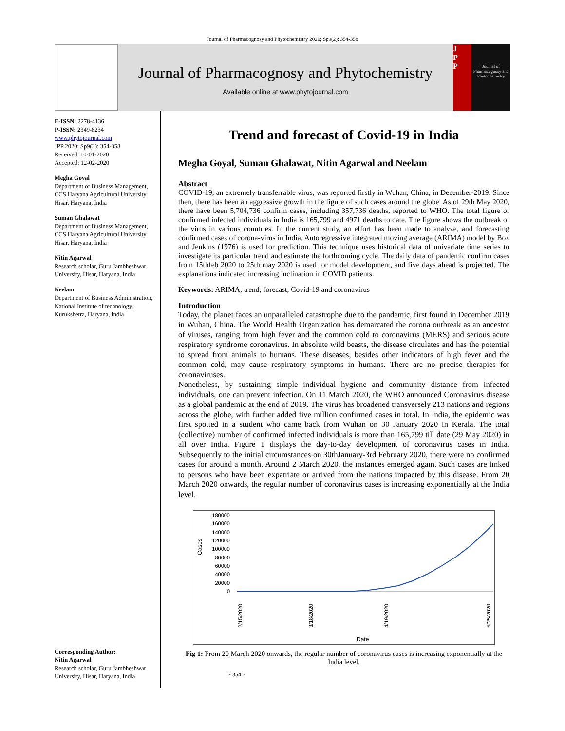Journal of Pharmacognosy and Phytochemistry 2020; Sp9(2): 354-358
Journal of Pharmacognosy and Phytochemistry
Available online at www.phytojournal.com
J
P
P
Journal of Pharmacognosy and Phytochemistry
E-ISSN: 2278-4136
P-ISSN: 2349-8234
www.phytojournal.com
JPP 2020; Sp9(2): 354-358
Received: 10-01-2020
Accepted: 12-02-2020
Megha Goyal
Department of Business Management, CCS Haryana Agricultural University, Hisar, Haryana, India
Suman Ghalawat
Department of Business Management, CCS Haryana Agricultural University, Hisar, Haryana, India
Nitin Agarwal
Research scholar, Guru Jambheshwar University, Hisar, Haryana, India
Neelam
Department of Business Administration, National Institute of technology, Kurukshetra, Haryana, India
Corresponding Author:
Nitin Agarwal
Research scholar, Guru Jambheshwar University, Hisar, Haryana, India
Trend and forecast of Covid-19 in India
Megha Goyal, Suman Ghalawat, Nitin Agarwal and Neelam
Abstract
COVID-19, an extremely transferrable virus, was reported firstly in Wuhan, China, in December-2019. Since then, there has been an aggressive growth in the figure of such cases around the globe. As of 29th May 2020, there have been 5,704,736 confirm cases, including 357,736 deaths, reported to WHO. The total figure of confirmed infected individuals in India is 165,799 and 4971 deaths to date. The figure shows the outbreak of the virus in various countries. In the current study, an effort has been made to analyze, and forecasting confirmed cases of corona-virus in India. Autoregressive integrated moving average (ARIMA) model by Box and Jenkins (1976) is used for prediction. This technique uses historical data of univariate time series to investigate its particular trend and estimate the forthcoming cycle. The daily data of pandemic confirm cases from 15thfeb 2020 to 25th may 2020 is used for model development, and five days ahead is projected. The explanations indicated increasing inclination in COVID patients.
Keywords: ARIMA, trend, forecast, Covid-19 and coronavirus
Introduction
Today, the planet faces an unparalleled catastrophe due to the pandemic, first found in December 2019 in Wuhan, China. The World Health Organization has demarcated the corona outbreak as an ancestor of viruses, ranging from high fever and the common cold to coronavirus (MERS) and serious acute respiratory syndrome coronavirus. In absolute wild beasts, the disease circulates and has the potential to spread from animals to humans. These diseases, besides other indicators of high fever and the common cold, may cause respiratory symptoms in humans. There are no precise therapies for coronaviruses.
Nonetheless, by sustaining simple individual hygiene and community distance from infected individuals, one can prevent infection. On 11 March 2020, the WHO announced Coronavirus disease as a global pandemic at the end of 2019. The virus has broadened transversely 213 nations and regions across the globe, with further added five million confirmed cases in total. In India, the epidemic was first spotted in a student who came back from Wuhan on 30 January 2020 in Kerala. The total (collective) number of confirmed infected individuals is more than 165,799 till date (29 May 2020) in all over India. Figure 1 displays the day-to-day development of coronavirus cases in India. Subsequently to the initial circumstances on 30thJanuary-3rd February 2020, there were no confirmed cases for around a month. Around 2 March 2020, the instances emerged again. Such cases are linked to persons who have been expatriate or arrived from the nations impacted by this disease. From 20 March 2020 onwards, the regular number of coronavirus cases is increasing exponentially at the India level.
Cases
180000
160000
140000
120000
100000
80000
60000
40000
20000
0
2/15/2020
3/18/2020
4/19/2020
5/25/2020
Date
Fig 1: From 20 March 2020 onwards, the regular number of coronavirus cases is increasing exponentially at the India level.
~ 354 ~